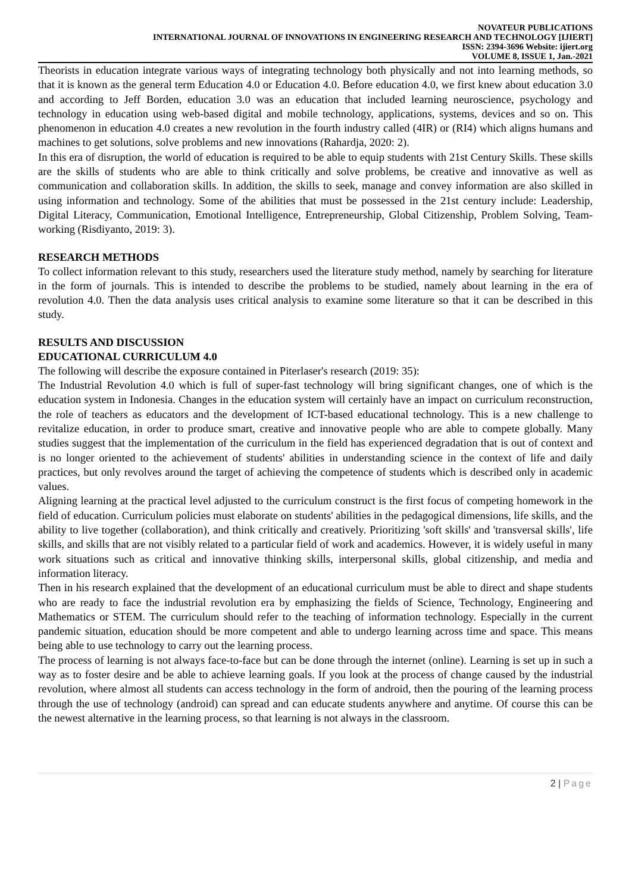NOVATEUR PUBLICATIONS
INTERNATIONAL JOURNAL OF INNOVATIONS IN ENGINEERING RESEARCH AND TECHNOLOGY [IJIERT]
ISSN: 2394-3696 Website: ijiert.org
VOLUME 8, ISSUE 1, Jan.-2021
Theorists in education integrate various ways of integrating technology both physically and not into learning methods, so that it is known as the general term Education 4.0 or Education 4.0. Before education 4.0, we first knew about education 3.0 and according to Jeff Borden, education 3.0 was an education that included learning neuroscience, psychology and technology in education using web-based digital and mobile technology, applications, systems, devices and so on. This phenomenon in education 4.0 creates a new revolution in the fourth industry called (4IR) or (RI4) which aligns humans and machines to get solutions, solve problems and new innovations (Rahardja, 2020: 2).
In this era of disruption, the world of education is required to be able to equip students with 21st Century Skills. These skills are the skills of students who are able to think critically and solve problems, be creative and innovative as well as communication and collaboration skills. In addition, the skills to seek, manage and convey information are also skilled in using information and technology. Some of the abilities that must be possessed in the 21st century include: Leadership, Digital Literacy, Communication, Emotional Intelligence, Entrepreneurship, Global Citizenship, Problem Solving, Team-working (Risdiyanto, 2019: 3).
RESEARCH METHODS
To collect information relevant to this study, researchers used the literature study method, namely by searching for literature in the form of journals. This is intended to describe the problems to be studied, namely about learning in the era of revolution 4.0. Then the data analysis uses critical analysis to examine some literature so that it can be described in this study.
RESULTS AND DISCUSSION
EDUCATIONAL CURRICULUM 4.0
The following will describe the exposure contained in Piterlaser's research (2019: 35):
The Industrial Revolution 4.0 which is full of super-fast technology will bring significant changes, one of which is the education system in Indonesia. Changes in the education system will certainly have an impact on curriculum reconstruction, the role of teachers as educators and the development of ICT-based educational technology. This is a new challenge to revitalize education, in order to produce smart, creative and innovative people who are able to compete globally. Many studies suggest that the implementation of the curriculum in the field has experienced degradation that is out of context and is no longer oriented to the achievement of students' abilities in understanding science in the context of life and daily practices, but only revolves around the target of achieving the competence of students which is described only in academic values.
Aligning learning at the practical level adjusted to the curriculum construct is the first focus of competing homework in the field of education. Curriculum policies must elaborate on students' abilities in the pedagogical dimensions, life skills, and the ability to live together (collaboration), and think critically and creatively. Prioritizing 'soft skills' and 'transversal skills', life skills, and skills that are not visibly related to a particular field of work and academics. However, it is widely useful in many work situations such as critical and innovative thinking skills, interpersonal skills, global citizenship, and media and information literacy.
Then in his research explained that the development of an educational curriculum must be able to direct and shape students who are ready to face the industrial revolution era by emphasizing the fields of Science, Technology, Engineering and Mathematics or STEM. The curriculum should refer to the teaching of information technology. Especially in the current pandemic situation, education should be more competent and able to undergo learning across time and space. This means being able to use technology to carry out the learning process.
The process of learning is not always face-to-face but can be done through the internet (online). Learning is set up in such a way as to foster desire and be able to achieve learning goals. If you look at the process of change caused by the industrial revolution, where almost all students can access technology in the form of android, then the pouring of the learning process through the use of technology (android) can spread and can educate students anywhere and anytime. Of course this can be the newest alternative in the learning process, so that learning is not always in the classroom.
2 | Page